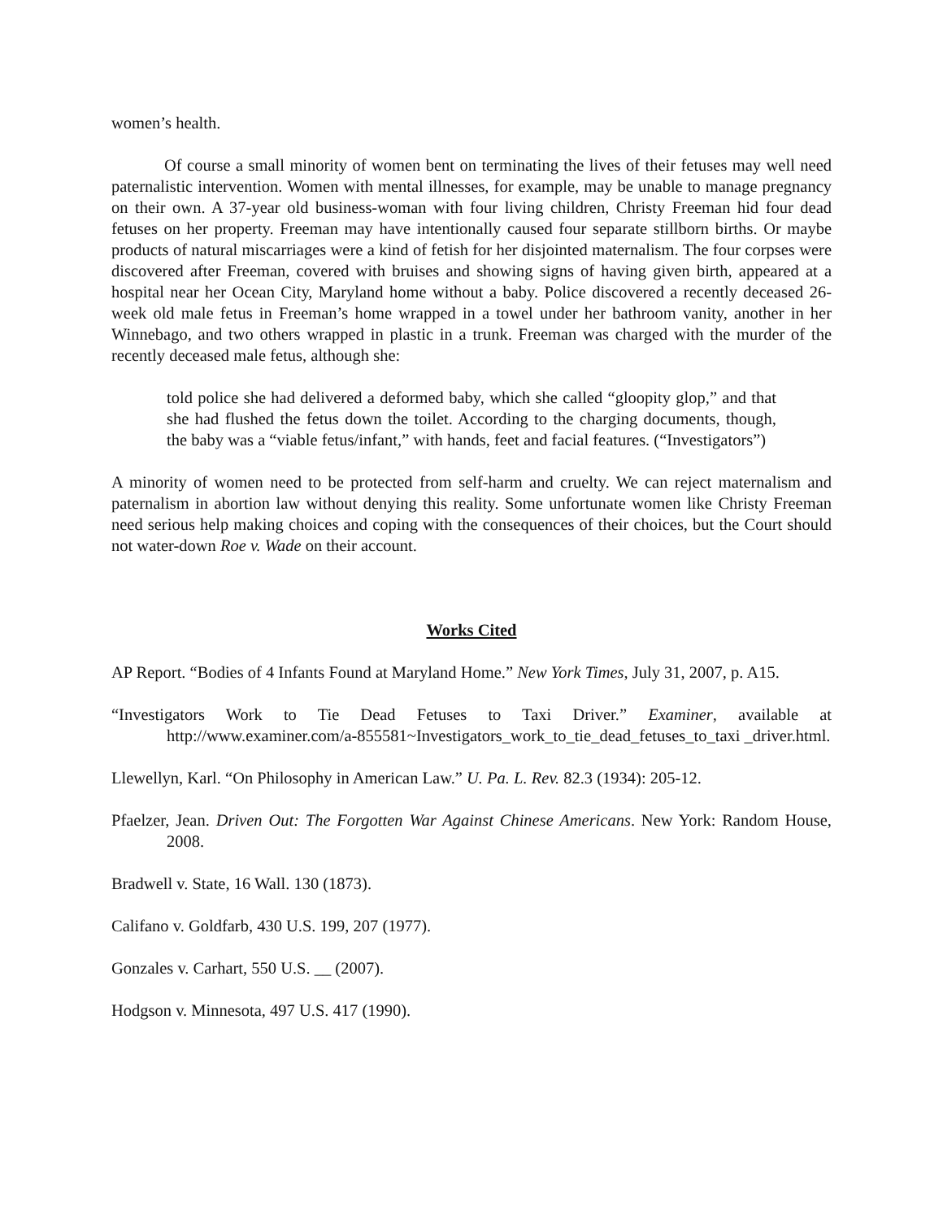women’s health.
Of course a small minority of women bent on terminating the lives of their fetuses may well need paternalistic intervention. Women with mental illnesses, for example, may be unable to manage pregnancy on their own. A 37-year old business-woman with four living children, Christy Freeman hid four dead fetuses on her property. Freeman may have intentionally caused four separate stillborn births. Or maybe products of natural miscarriages were a kind of fetish for her disjointed maternalism. The four corpses were discovered after Freeman, covered with bruises and showing signs of having given birth, appeared at a hospital near her Ocean City, Maryland home without a baby. Police discovered a recently deceased 26-week old male fetus in Freeman’s home wrapped in a towel under her bathroom vanity, another in her Winnebago, and two others wrapped in plastic in a trunk. Freeman was charged with the murder of the recently deceased male fetus, although she:
told police she had delivered a deformed baby, which she called “gloopity glop,” and that she had flushed the fetus down the toilet. According to the charging documents, though, the baby was a “viable fetus/infant,” with hands, feet and facial features. (“Investigators”)
A minority of women need to be protected from self-harm and cruelty. We can reject maternalism and paternalism in abortion law without denying this reality. Some unfortunate women like Christy Freeman need serious help making choices and coping with the consequences of their choices, but the Court should not water-down Roe v. Wade on their account.
Works Cited
AP Report. “Bodies of 4 Infants Found at Maryland Home.” New York Times, July 31, 2007, p. A15.
“Investigators Work to Tie Dead Fetuses to Taxi Driver.” Examiner, available at http://www.examiner.com/a-855581~Investigators_work_to_tie_dead_fetuses_to_taxi _driver.html.
Llewellyn, Karl. “On Philosophy in American Law.” U. Pa. L. Rev. 82.3 (1934): 205-12.
Pfaelzer, Jean. Driven Out: The Forgotten War Against Chinese Americans. New York: Random House, 2008.
Bradwell v. State, 16 Wall. 130 (1873).
Califano v. Goldfarb, 430 U.S. 199, 207 (1977).
Gonzales v. Carhart, 550 U.S. __ (2007).
Hodgson v. Minnesota, 497 U.S. 417 (1990).